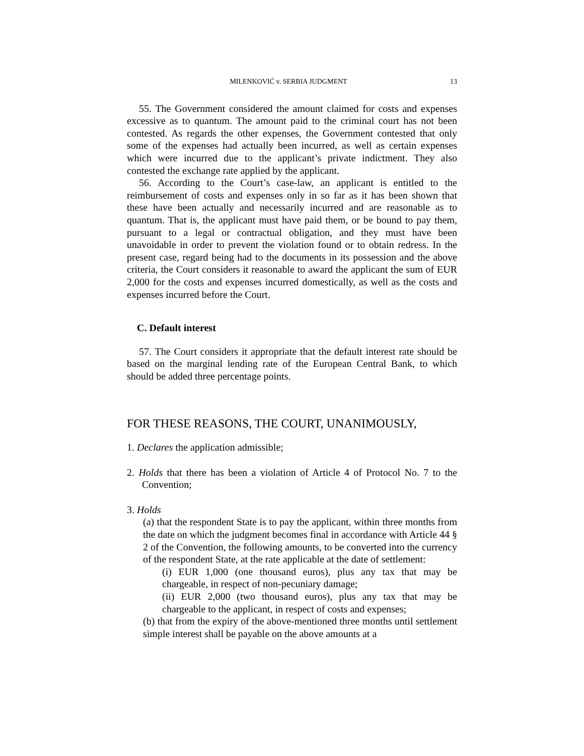MILENKOVIĆ v. SERBIA JUDGMENT 13
55. The Government considered the amount claimed for costs and expenses excessive as to quantum. The amount paid to the criminal court has not been contested. As regards the other expenses, the Government contested that only some of the expenses had actually been incurred, as well as certain expenses which were incurred due to the applicant’s private indictment. They also contested the exchange rate applied by the applicant.
56. According to the Court’s case-law, an applicant is entitled to the reimbursement of costs and expenses only in so far as it has been shown that these have been actually and necessarily incurred and are reasonable as to quantum. That is, the applicant must have paid them, or be bound to pay them, pursuant to a legal or contractual obligation, and they must have been unavoidable in order to prevent the violation found or to obtain redress. In the present case, regard being had to the documents in its possession and the above criteria, the Court considers it reasonable to award the applicant the sum of EUR 2,000 for the costs and expenses incurred domestically, as well as the costs and expenses incurred before the Court.
C. Default interest
57. The Court considers it appropriate that the default interest rate should be based on the marginal lending rate of the European Central Bank, to which should be added three percentage points.
FOR THESE REASONS, THE COURT, UNANIMOUSLY,
1. Declares the application admissible;
2. Holds that there has been a violation of Article 4 of Protocol No. 7 to the Convention;
3. Holds
(a) that the respondent State is to pay the applicant, within three months from the date on which the judgment becomes final in accordance with Article 44 § 2 of the Convention, the following amounts, to be converted into the currency of the respondent State, at the rate applicable at the date of settlement:
(i) EUR 1,000 (one thousand euros), plus any tax that may be chargeable, in respect of non-pecuniary damage;
(ii) EUR 2,000 (two thousand euros), plus any tax that may be chargeable to the applicant, in respect of costs and expenses;
(b) that from the expiry of the above-mentioned three months until settlement simple interest shall be payable on the above amounts at a